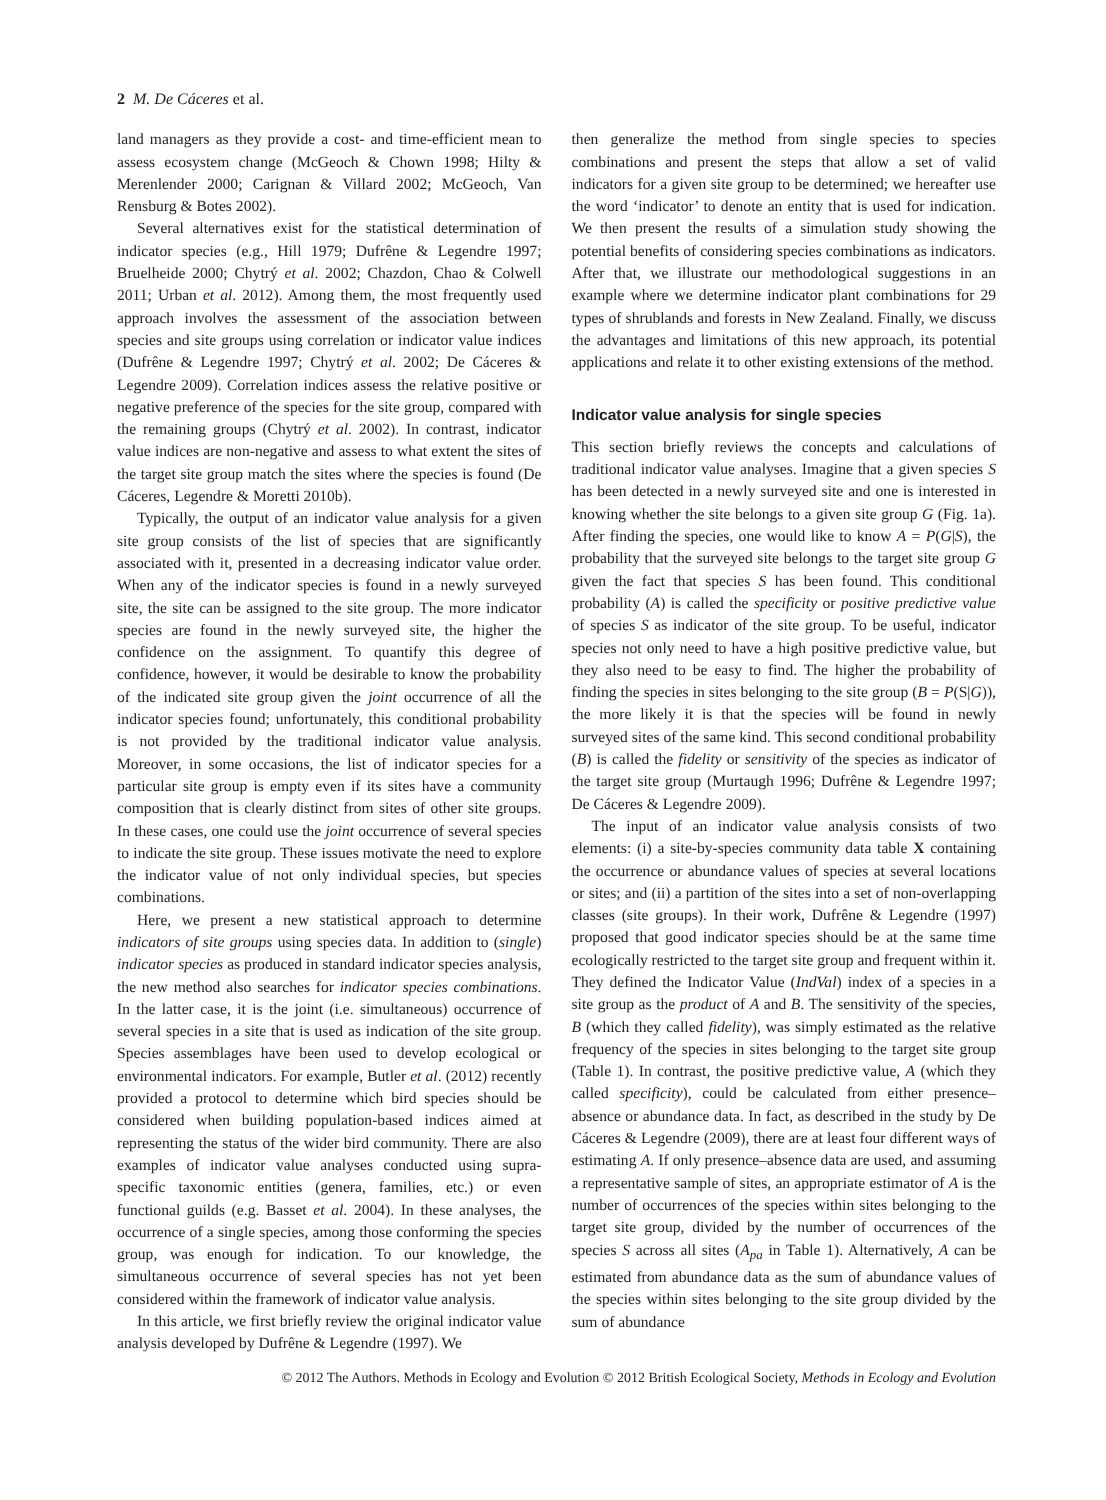2 M. De Cáceres et al.
land managers as they provide a cost- and time-efficient mean to assess ecosystem change (McGeoch & Chown 1998; Hilty & Merenlender 2000; Carignan & Villard 2002; McGeoch, Van Rensburg & Botes 2002).
Several alternatives exist for the statistical determination of indicator species (e.g., Hill 1979; Dufrêne & Legendre 1997; Bruelheide 2000; Chytrý et al. 2002; Chazdon, Chao & Colwell 2011; Urban et al. 2012). Among them, the most frequently used approach involves the assessment of the association between species and site groups using correlation or indicator value indices (Dufrêne & Legendre 1997; Chytrý et al. 2002; De Cáceres & Legendre 2009). Correlation indices assess the relative positive or negative preference of the species for the site group, compared with the remaining groups (Chytrý et al. 2002). In contrast, indicator value indices are non-negative and assess to what extent the sites of the target site group match the sites where the species is found (De Cáceres, Legendre & Moretti 2010b).
Typically, the output of an indicator value analysis for a given site group consists of the list of species that are significantly associated with it, presented in a decreasing indicator value order. When any of the indicator species is found in a newly surveyed site, the site can be assigned to the site group. The more indicator species are found in the newly surveyed site, the higher the confidence on the assignment. To quantify this degree of confidence, however, it would be desirable to know the probability of the indicated site group given the joint occurrence of all the indicator species found; unfortunately, this conditional probability is not provided by the traditional indicator value analysis. Moreover, in some occasions, the list of indicator species for a particular site group is empty even if its sites have a community composition that is clearly distinct from sites of other site groups. In these cases, one could use the joint occurrence of several species to indicate the site group. These issues motivate the need to explore the indicator value of not only individual species, but species combinations.
Here, we present a new statistical approach to determine indicators of site groups using species data. In addition to (single) indicator species as produced in standard indicator species analysis, the new method also searches for indicator species combinations. In the latter case, it is the joint (i.e. simultaneous) occurrence of several species in a site that is used as indication of the site group. Species assemblages have been used to develop ecological or environmental indicators. For example, Butler et al. (2012) recently provided a protocol to determine which bird species should be considered when building population-based indices aimed at representing the status of the wider bird community. There are also examples of indicator value analyses conducted using supra-specific taxonomic entities (genera, families, etc.) or even functional guilds (e.g. Basset et al. 2004). In these analyses, the occurrence of a single species, among those conforming the species group, was enough for indication. To our knowledge, the simultaneous occurrence of several species has not yet been considered within the framework of indicator value analysis.
In this article, we first briefly review the original indicator value analysis developed by Dufrêne & Legendre (1997). We
then generalize the method from single species to species combinations and present the steps that allow a set of valid indicators for a given site group to be determined; we hereafter use the word ‘indicator’ to denote an entity that is used for indication. We then present the results of a simulation study showing the potential benefits of considering species combinations as indicators. After that, we illustrate our methodological suggestions in an example where we determine indicator plant combinations for 29 types of shrublands and forests in New Zealand. Finally, we discuss the advantages and limitations of this new approach, its potential applications and relate it to other existing extensions of the method.
Indicator value analysis for single species
This section briefly reviews the concepts and calculations of traditional indicator value analyses. Imagine that a given species S has been detected in a newly surveyed site and one is interested in knowing whether the site belongs to a given site group G (Fig. 1a). After finding the species, one would like to know A = P(G|S), the probability that the surveyed site belongs to the target site group G given the fact that species S has been found. This conditional probability (A) is called the specificity or positive predictive value of species S as indicator of the site group. To be useful, indicator species not only need to have a high positive predictive value, but they also need to be easy to find. The higher the probability of finding the species in sites belonging to the site group (B = P(S|G)), the more likely it is that the species will be found in newly surveyed sites of the same kind. This second conditional probability (B) is called the fidelity or sensitivity of the species as indicator of the target site group (Murtaugh 1996; Dufrêne & Legendre 1997; De Cáceres & Legendre 2009).
The input of an indicator value analysis consists of two elements: (i) a site-by-species community data table X containing the occurrence or abundance values of species at several locations or sites; and (ii) a partition of the sites into a set of non-overlapping classes (site groups). In their work, Dufrêne & Legendre (1997) proposed that good indicator species should be at the same time ecologically restricted to the target site group and frequent within it. They defined the Indicator Value (IndVal) index of a species in a site group as the product of A and B. The sensitivity of the species, B (which they called fidelity), was simply estimated as the relative frequency of the species in sites belonging to the target site group (Table 1). In contrast, the positive predictive value, A (which they called specificity), could be calculated from either presence–absence or abundance data. In fact, as described in the study by De Cáceres & Legendre (2009), there are at least four different ways of estimating A. If only presence–absence data are used, and assuming a representative sample of sites, an appropriate estimator of A is the number of occurrences of the species within sites belonging to the target site group, divided by the number of occurrences of the species S across all sites (A<sub>pa</sub> in Table 1). Alternatively, A can be estimated from abundance data as the sum of abundance values of the species within sites belonging to the site group divided by the sum of abundance
© 2012 The Authors. Methods in Ecology and Evolution © 2012 British Ecological Society, Methods in Ecology and Evolution